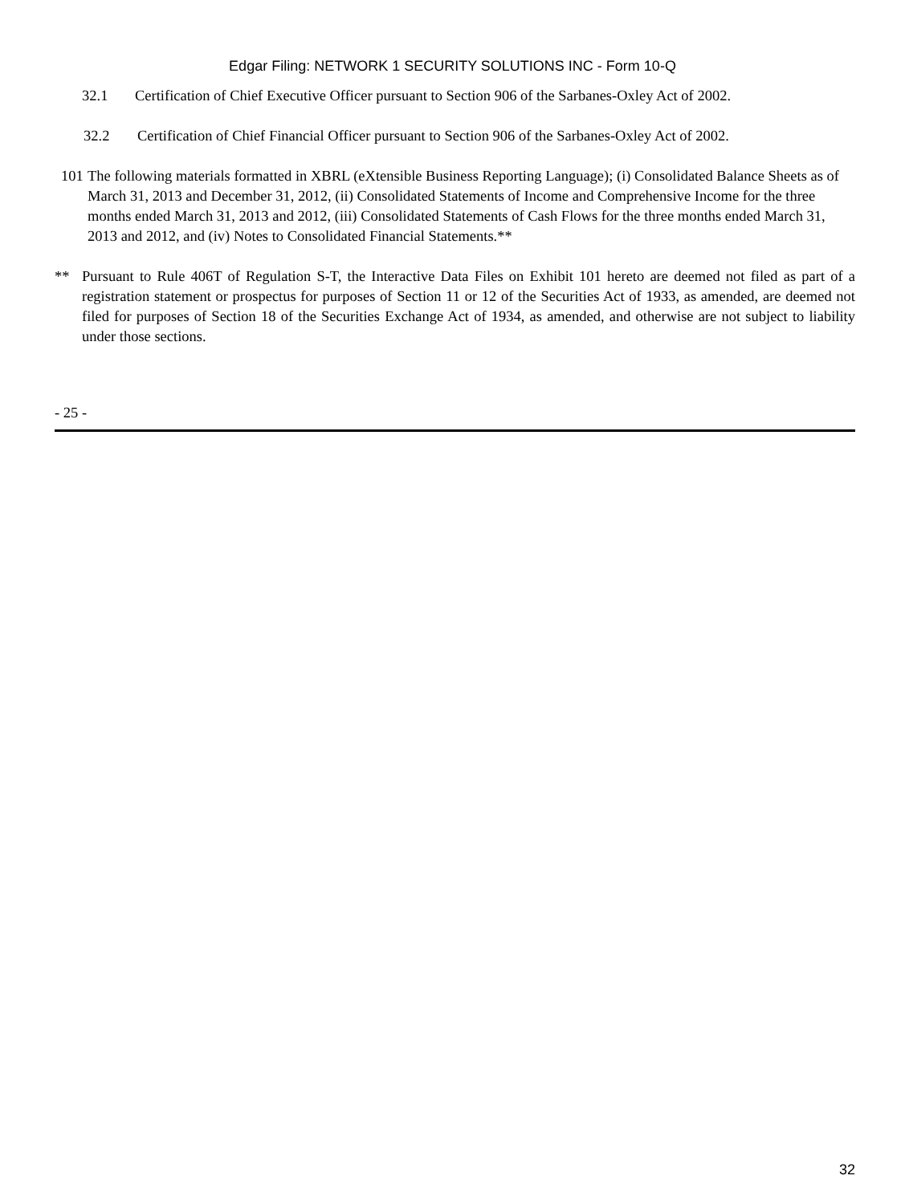Edgar Filing: NETWORK 1 SECURITY SOLUTIONS INC - Form 10-Q
32.1 Certification of Chief Executive Officer pursuant to Section 906 of the Sarbanes-Oxley Act of 2002.
32.2 Certification of Chief Financial Officer pursuant to Section 906 of the Sarbanes-Oxley Act of 2002.
101 The following materials formatted in XBRL (eXtensible Business Reporting Language); (i) Consolidated Balance Sheets as of March 31, 2013 and December 31, 2012, (ii) Consolidated Statements of Income and Comprehensive Income for the three months ended March 31, 2013 and 2012, (iii) Consolidated Statements of Cash Flows for the three months ended March 31, 2013 and 2012, and (iv) Notes to Consolidated Financial Statements.**
** Pursuant to Rule 406T of Regulation S-T, the Interactive Data Files on Exhibit 101 hereto are deemed not filed as part of a registration statement or prospectus for purposes of Section 11 or 12 of the Securities Act of 1933, as amended, are deemed not filed for purposes of Section 18 of the Securities Exchange Act of 1934, as amended, and otherwise are not subject to liability under those sections.
- 25 -
32